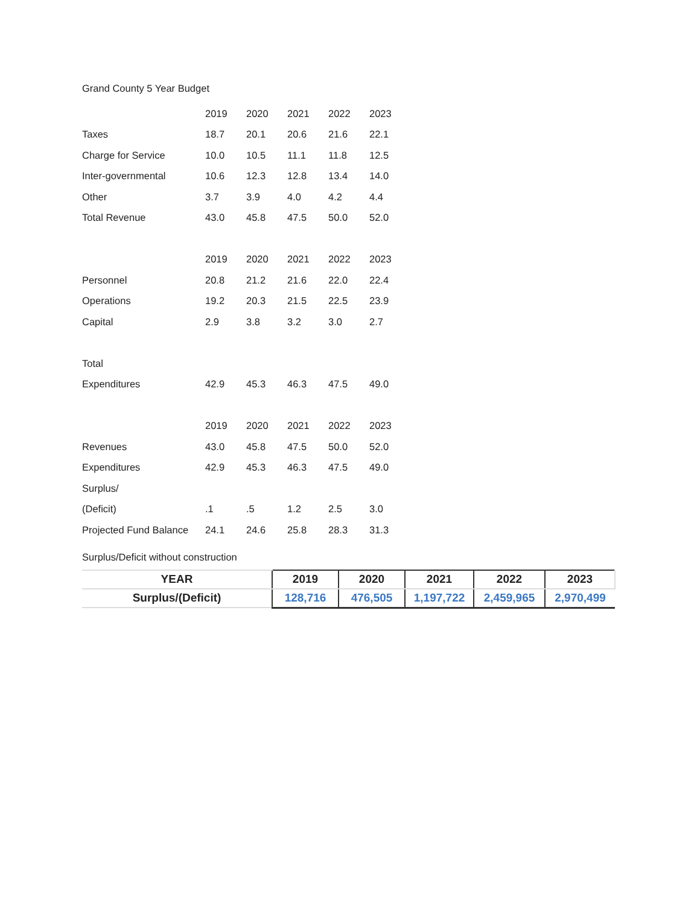Grand County 5 Year Budget
| | 2019 | 2020 | 2021 | 2022 | 2023 |
| Taxes | 18.7 | 20.1 | 20.6 | 21.6 | 22.1 |
| Charge for Service | 10.0 | 10.5 | 11.1 | 11.8 | 12.5 |
| Inter-governmental | 10.6 | 12.3 | 12.8 | 13.4 | 14.0 |
| Other | 3.7 | 3.9 | 4.0 | 4.2 | 4.4 |
| Total Revenue | 43.0 | 45.8 | 47.5 | 50.0 | 52.0 |
| | 2019 | 2020 | 2021 | 2022 | 2023 |
| Personnel | 20.8 | 21.2 | 21.6 | 22.0 | 22.4 |
| Operations | 19.2 | 20.3 | 21.5 | 22.5 | 23.9 |
| Capital | 2.9 | 3.8 | 3.2 | 3.0 | 2.7 |
| Total | | | | | |
| Expenditures | 42.9 | 45.3 | 46.3 | 47.5 | 49.0 |
| | 2019 | 2020 | 2021 | 2022 | 2023 |
| Revenues | 43.0 | 45.8 | 47.5 | 50.0 | 52.0 |
| Expenditures | 42.9 | 45.3 | 46.3 | 47.5 | 49.0 |
| Surplus/ | | | | | |
| (Deficit) | .1 | .5 | 1.2 | 2.5 | 3.0 |
| Projected Fund Balance | 24.1 | 24.6 | 25.8 | 28.3 | 31.3 |
Surplus/Deficit without construction
| YEAR | 2019 | 2020 | 2021 | 2022 | 2023 |
| --- | --- | --- | --- | --- | --- |
| Surplus/(Deficit) | 128,716 | 476,505 | 1,197,722 | 2,459,965 | 2,970,499 |